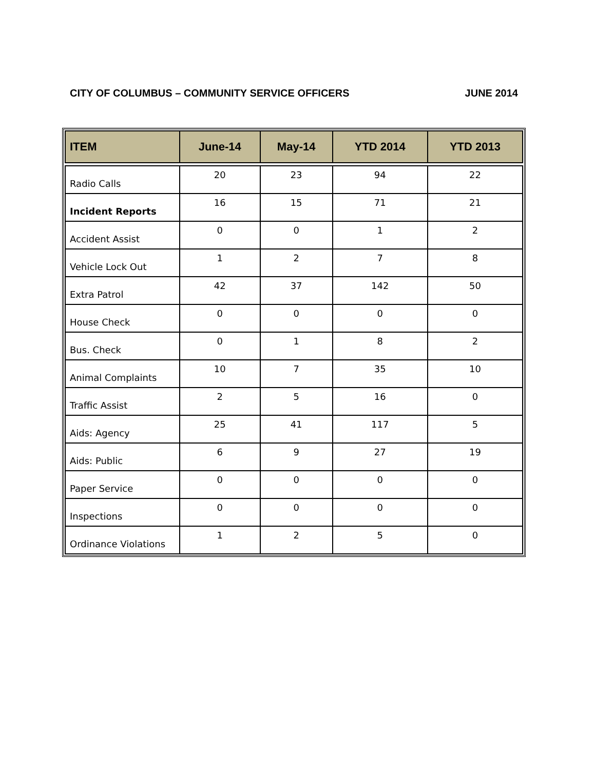CITY OF COLUMBUS – COMMUNITY SERVICE OFFICERS JUNE 2014
| ITEM | June-14 | May-14 | YTD 2014 | YTD 2013 |
| --- | --- | --- | --- | --- |
| Radio Calls | 20 | 23 | 94 | 22 |
| Incident Reports | 16 | 15 | 71 | 21 |
| Accident Assist | 0 | 0 | 1 | 2 |
| Vehicle Lock Out | 1 | 2 | 7 | 8 |
| Extra Patrol | 42 | 37 | 142 | 50 |
| House Check | 0 | 0 | 0 | 0 |
| Bus. Check | 0 | 1 | 8 | 2 |
| Animal Complaints | 10 | 7 | 35 | 10 |
| Traffic Assist | 2 | 5 | 16 | 0 |
| Aids: Agency | 25 | 41 | 117 | 5 |
| Aids: Public | 6 | 9 | 27 | 19 |
| Paper Service | 0 | 0 | 0 | 0 |
| Inspections | 0 | 0 | 0 | 0 |
| Ordinance Violations | 1 | 2 | 5 | 0 |